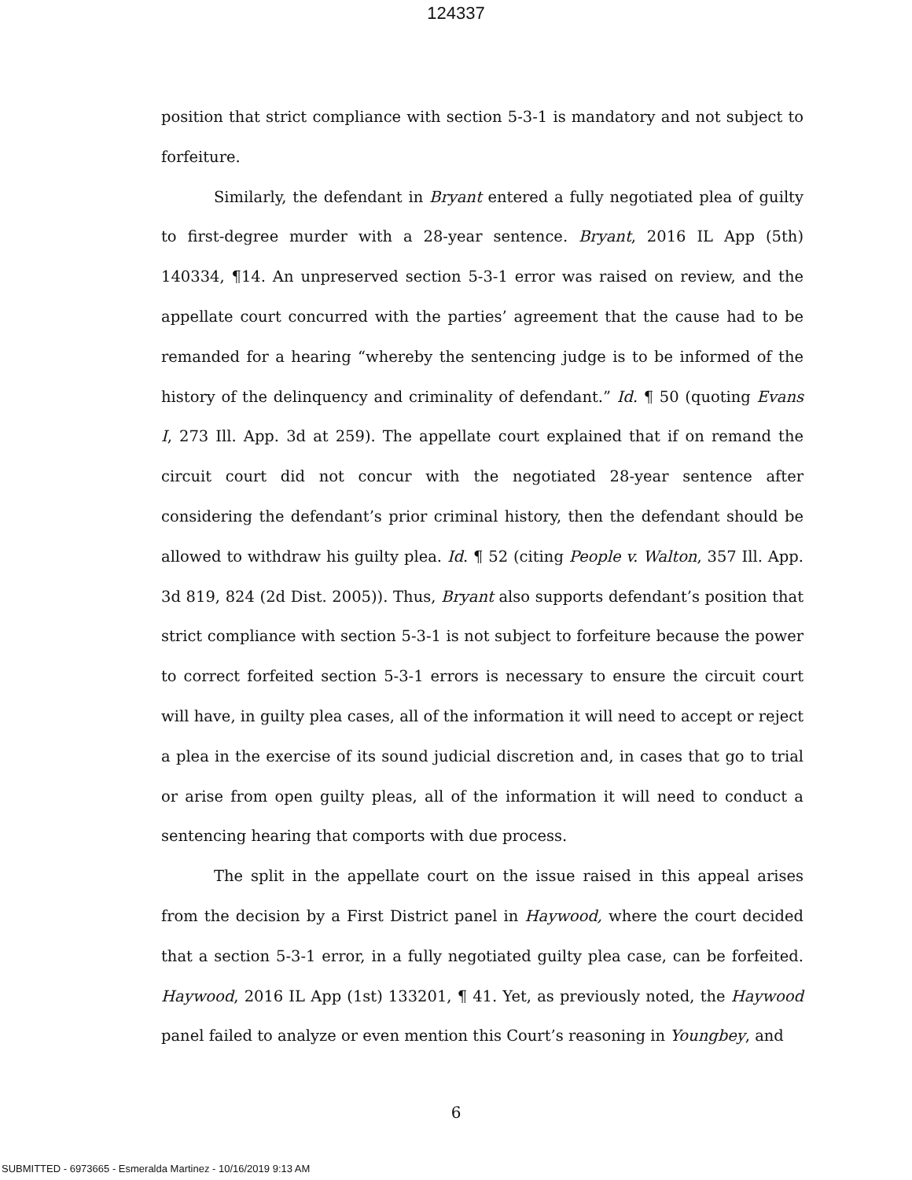124337
position that strict compliance with section 5-3-1 is mandatory and not subject to forfeiture.
Similarly, the defendant in Bryant entered a fully negotiated plea of guilty to first-degree murder with a 28-year sentence. Bryant, 2016 IL App (5th) 140334, ¶14. An unpreserved section 5-3-1 error was raised on review, and the appellate court concurred with the parties’ agreement that the cause had to be remanded for a hearing “whereby the sentencing judge is to be informed of the history of the delinquency and criminality of defendant.” Id. ¶ 50 (quoting Evans I, 273 Ill. App. 3d at 259). The appellate court explained that if on remand the circuit court did not concur with the negotiated 28-year sentence after considering the defendant’s prior criminal history, then the defendant should be allowed to withdraw his guilty plea. Id. ¶ 52 (citing People v. Walton, 357 Ill. App. 3d 819, 824 (2d Dist. 2005)). Thus, Bryant also supports defendant’s position that strict compliance with section 5-3-1 is not subject to forfeiture because the power to correct forfeited section 5-3-1 errors is necessary to ensure the circuit court will have, in guilty plea cases, all of the information it will need to accept or reject a plea in the exercise of its sound judicial discretion and, in cases that go to trial or arise from open guilty pleas, all of the information it will need to conduct a sentencing hearing that comports with due process.
The split in the appellate court on the issue raised in this appeal arises from the decision by a First District panel in Haywood, where the court decided that a section 5-3-1 error, in a fully negotiated guilty plea case, can be forfeited. Haywood, 2016 IL App (1st) 133201, ¶ 41. Yet, as previously noted, the Haywood panel failed to analyze or even mention this Court’s reasoning in Youngbey, and
6
SUBMITTED - 6973665 - Esmeralda Martinez - 10/16/2019 9:13 AM